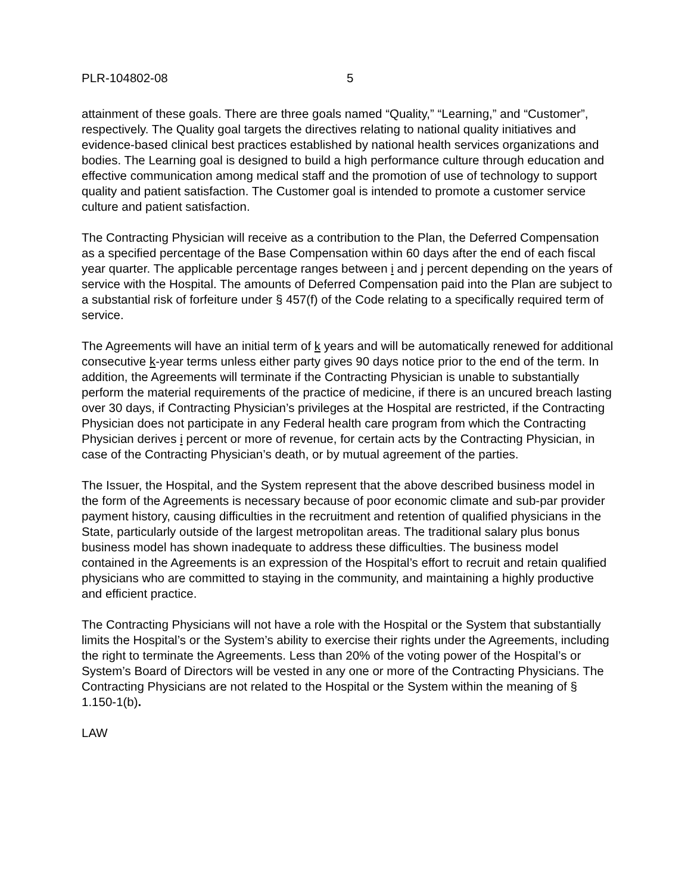PLR-104802-08 5
attainment of these goals. There are three goals named “Quality,” “Learning,” and “Customer”, respectively. The Quality goal targets the directives relating to national quality initiatives and evidence-based clinical best practices established by national health services organizations and bodies. The Learning goal is designed to build a high performance culture through education and effective communication among medical staff and the promotion of use of technology to support quality and patient satisfaction. The Customer goal is intended to promote a customer service culture and patient satisfaction.
The Contracting Physician will receive as a contribution to the Plan, the Deferred Compensation as a specified percentage of the Base Compensation within 60 days after the end of each fiscal year quarter. The applicable percentage ranges between i and j percent depending on the years of service with the Hospital. The amounts of Deferred Compensation paid into the Plan are subject to a substantial risk of forfeiture under § 457(f) of the Code relating to a specifically required term of service.
The Agreements will have an initial term of k years and will be automatically renewed for additional consecutive k-year terms unless either party gives 90 days notice prior to the end of the term. In addition, the Agreements will terminate if the Contracting Physician is unable to substantially perform the material requirements of the practice of medicine, if there is an uncured breach lasting over 30 days, if Contracting Physician’s privileges at the Hospital are restricted, if the Contracting Physician does not participate in any Federal health care program from which the Contracting Physician derives i percent or more of revenue, for certain acts by the Contracting Physician, in case of the Contracting Physician’s death, or by mutual agreement of the parties.
The Issuer, the Hospital, and the System represent that the above described business model in the form of the Agreements is necessary because of poor economic climate and sub-par provider payment history, causing difficulties in the recruitment and retention of qualified physicians in the State, particularly outside of the largest metropolitan areas. The traditional salary plus bonus business model has shown inadequate to address these difficulties. The business model contained in the Agreements is an expression of the Hospital’s effort to recruit and retain qualified physicians who are committed to staying in the community, and maintaining a highly productive and efficient practice.
The Contracting Physicians will not have a role with the Hospital or the System that substantially limits the Hospital’s or the System’s ability to exercise their rights under the Agreements, including the right to terminate the Agreements. Less than 20% of the voting power of the Hospital’s or System’s Board of Directors will be vested in any one or more of the Contracting Physicians. The Contracting Physicians are not related to the Hospital or the System within the meaning of § 1.150-1(b).
LAW